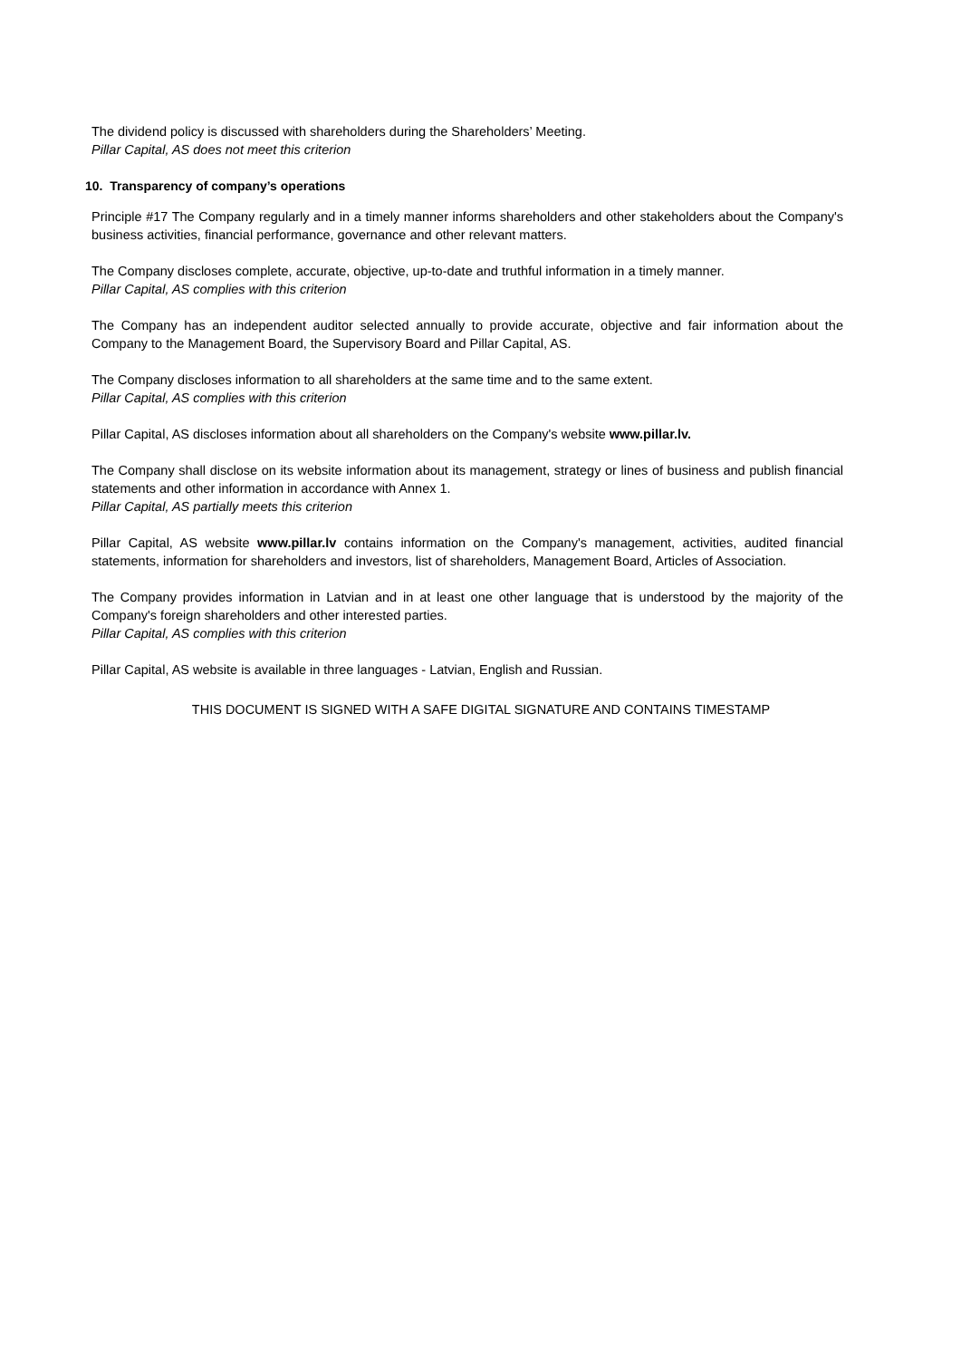The dividend policy is discussed with shareholders during the Shareholders’ Meeting.
Pillar Capital, AS does not meet this criterion
10. Transparency of company’s operations
Principle #17 The Company regularly and in a timely manner informs shareholders and other stakeholders about the Company's business activities, financial performance, governance and other relevant matters.
The Company discloses complete, accurate, objective, up-to-date and truthful information in a timely manner.
Pillar Capital, AS complies with this criterion
The Company has an independent auditor selected annually to provide accurate, objective and fair information about the Company to the Management Board, the Supervisory Board and Pillar Capital, AS.
The Company discloses information to all shareholders at the same time and to the same extent.
Pillar Capital, AS complies with this criterion
Pillar Capital, AS discloses information about all shareholders on the Company's website www.pillar.lv.
The Company shall disclose on its website information about its management, strategy or lines of business and publish financial statements and other information in accordance with Annex 1.
Pillar Capital, AS partially meets this criterion
Pillar Capital, AS website www.pillar.lv contains information on the Company's management, activities, audited financial statements, information for shareholders and investors, list of shareholders, Management Board, Articles of Association.
The Company provides information in Latvian and in at least one other language that is understood by the majority of the Company's foreign shareholders and other interested parties.
Pillar Capital, AS complies with this criterion
Pillar Capital, AS website is available in three languages - Latvian, English and Russian.
THIS DOCUMENT IS SIGNED WITH A SAFE DIGITAL SIGNATURE AND CONTAINS TIMESTAMP